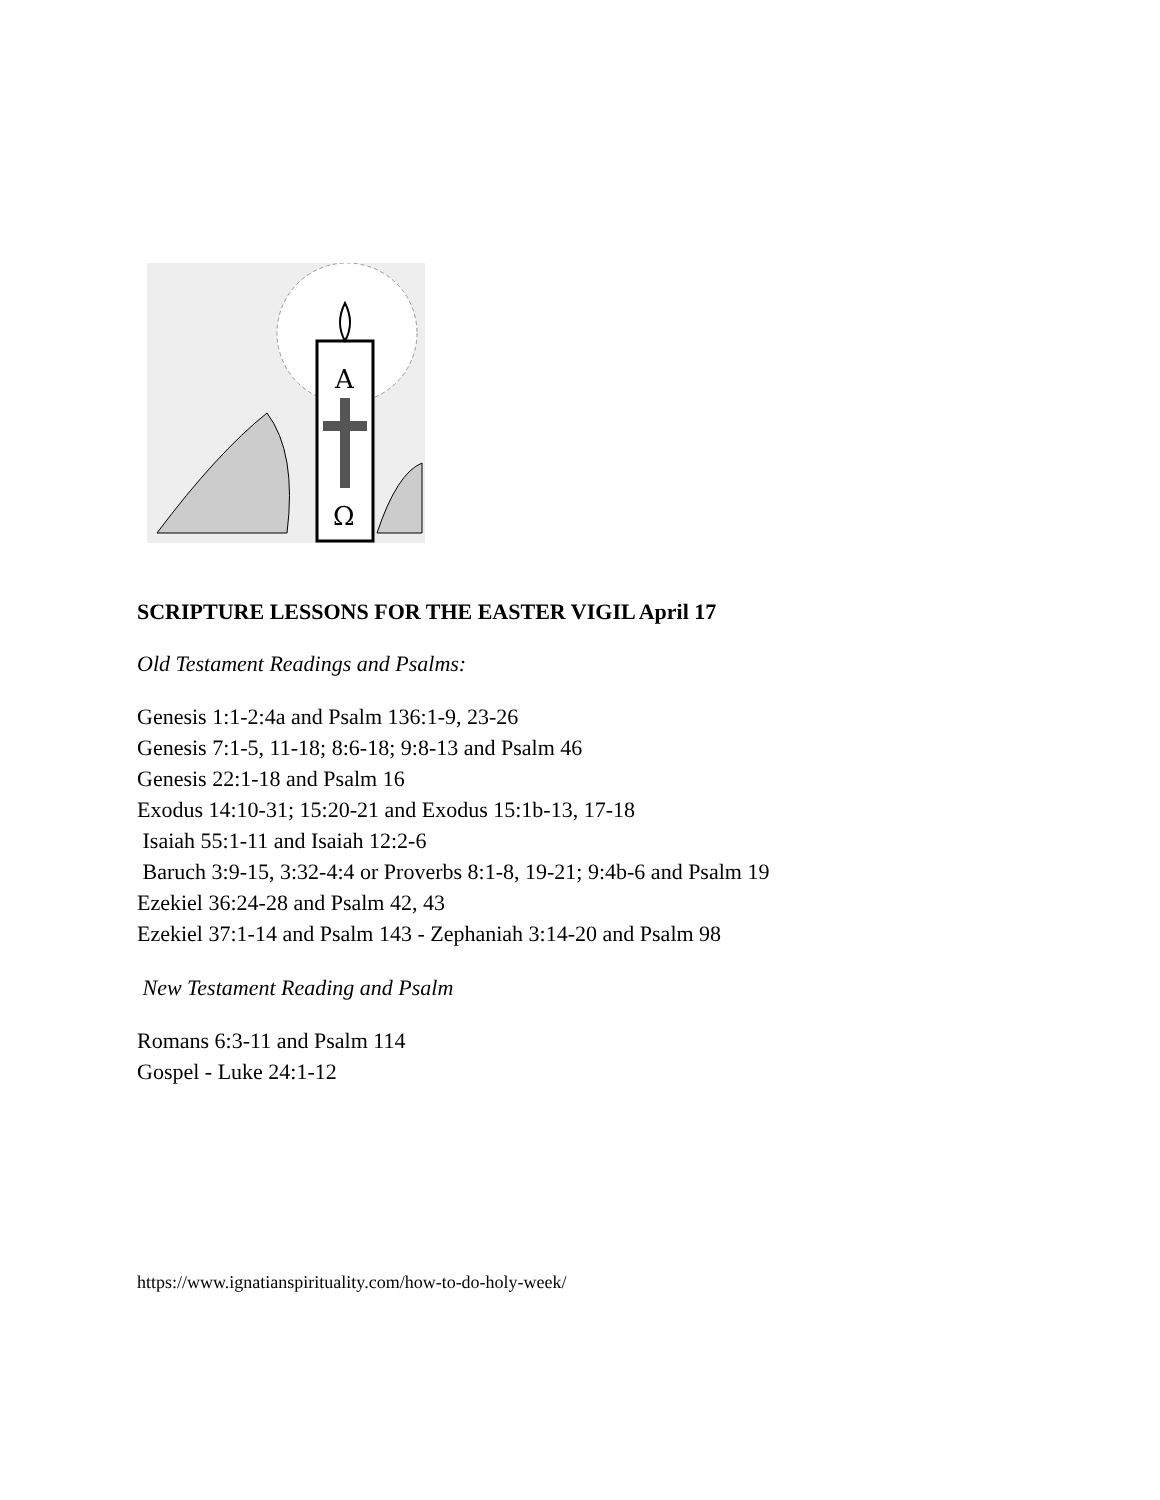A
Ω
SCRIPTURE LESSONS FOR THE EASTER VIGIL April 17
Old Testament Readings and Psalms:
Genesis 1:1-2:4a and Psalm 136:1-9, 23-26
Genesis 7:1-5, 11-18; 8:6-18; 9:8-13 and Psalm 46
Genesis 22:1-18 and Psalm 16
Exodus 14:10-31; 15:20-21 and Exodus 15:1b-13, 17-18
Isaiah 55:1-11 and Isaiah 12:2-6
Baruch 3:9-15, 3:32-4:4 or Proverbs 8:1-8, 19-21; 9:4b-6 and Psalm 19
Ezekiel 36:24-28 and Psalm 42, 43
Ezekiel 37:1-14 and Psalm 143 - Zephaniah 3:14-20 and Psalm 98
New Testament Reading and Psalm
Romans 6:3-11 and Psalm 114
Gospel - Luke 24:1-12
https://www.ignatianspirituality.com/how-to-do-holy-week/